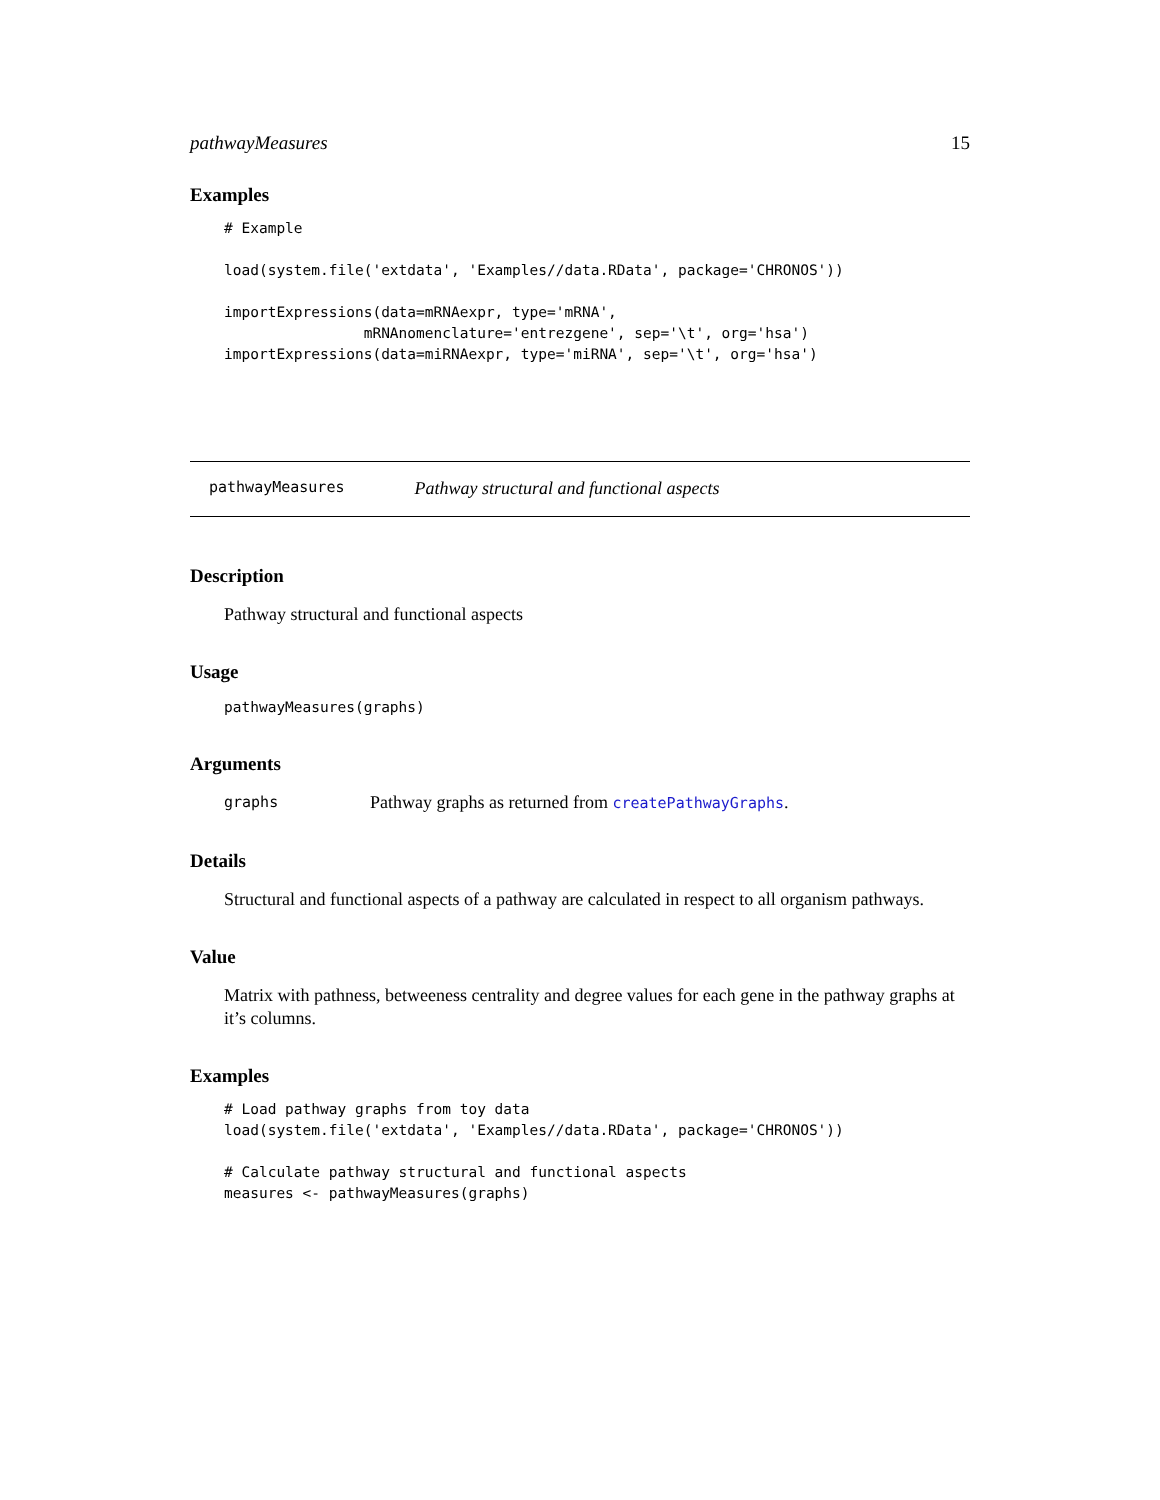pathwayMeasures 15
Examples
# Example

load(system.file('extdata', 'Examples//data.RData', package='CHRONOS'))

importExpressions(data=mRNAexpr, type='mRNA',
                mRNAnomenclature='entrezgene', sep='\t', org='hsa')
importExpressions(data=miRNAexpr, type='miRNA', sep='\t', org='hsa')
pathwayMeasures Pathway structural and functional aspects
Description
Pathway structural and functional aspects
Usage
pathwayMeasures(graphs)
Arguments
graphs Pathway graphs as returned from createPathwayGraphs.
Details
Structural and functional aspects of a pathway are calculated in respect to all organism pathways.
Value
Matrix with pathness, betweeness centrality and degree values for each gene in the pathway graphs at it’s columns.
Examples
# Load pathway graphs from toy data
load(system.file('extdata', 'Examples//data.RData', package='CHRONOS'))

# Calculate pathway structural and functional aspects
measures <- pathwayMeasures(graphs)